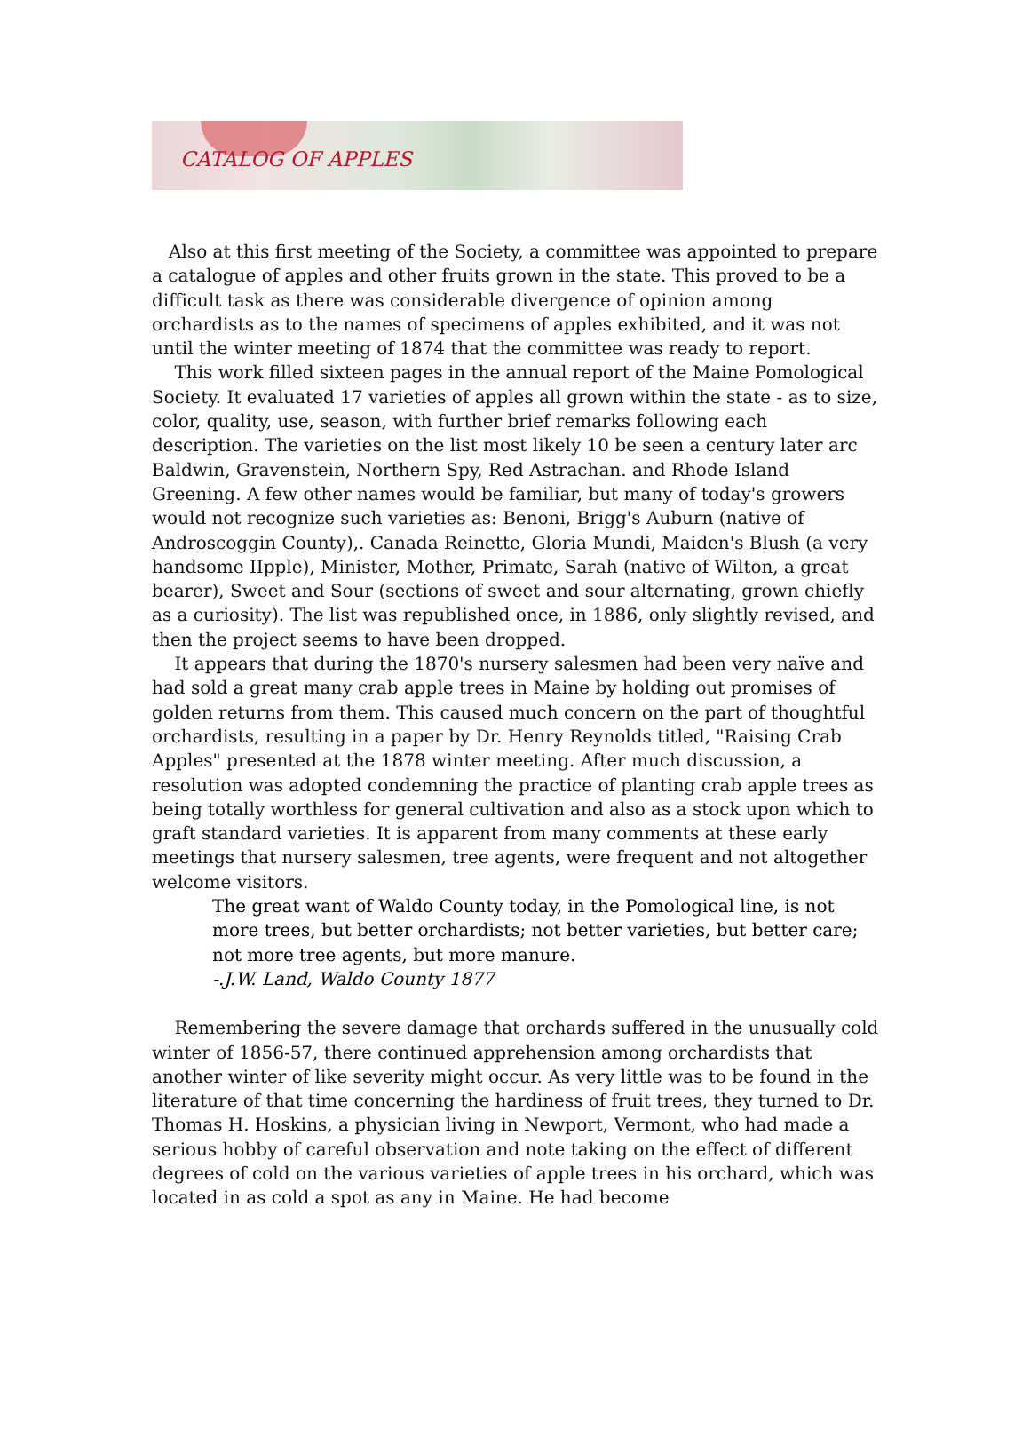CATALOG OF APPLES
Also at this first meeting of the Society, a committee was appointed to prepare a catalogue of apples and other fruits grown in the state. This proved to be a difficult task as there was considerable divergence of opinion among orchardists as to the names of specimens of apples exhibited, and it was not until the winter meeting of 1874 that the committee was ready to report.
This work filled sixteen pages in the annual report of the Maine Pomological Society. It evaluated 17 varieties of apples all grown within the state - as to size, color, quality, use, season, with further brief remarks following each description. The varieties on the list most likely 10 be seen a century later arc Baldwin, Gravenstein, Northern Spy, Red Astrachan. and Rhode Island Greening. A few other names would be familiar, but many of today's growers would not recognize such varieties as: Benoni, Brigg's Auburn (native of Androscoggin County),. Canada Reinette, Gloria Mundi, Maiden's Blush (a very handsome IIpple), Minister, Mother, Primate, Sarah (native of Wilton, a great bearer), Sweet and Sour (sections of sweet and sour alternating, grown chiefly as a curiosity). The list was republished once, in 1886, only slightly revised, and then the project seems to have been dropped.
It appears that during the 1870's nursery salesmen had been very naïve and had sold a great many crab apple trees in Maine by holding out promises of golden returns from them. This caused much concern on the part of thoughtful orchardists, resulting in a paper by Dr. Henry Reynolds titled, "Raising Crab Apples" presented at the 1878 winter meeting. After much discussion, a resolution was adopted condemning the practice of planting crab apple trees as being totally worthless for general cultivation and also as a stock upon which to graft standard varieties. It is apparent from many comments at these early meetings that nursery salesmen, tree agents, were frequent and not altogether welcome visitors.
The great want of Waldo County today, in the Pomological line, is not more trees, but better orchardists; not better varieties, but better care; not more tree agents, but more manure.
-.J.W. Land, Waldo County 1877
Remembering the severe damage that orchards suffered in the unusually cold winter of 1856-57, there continued apprehension among orchardists that another winter of like severity might occur. As very little was to be found in the literature of that time concerning the hardiness of fruit trees, they turned to Dr. Thomas H. Hoskins, a physician living in Newport, Vermont, who had made a serious hobby of careful observation and note taking on the effect of different degrees of cold on the various varieties of apple trees in his orchard, which was located in as cold a spot as any in Maine. He had become